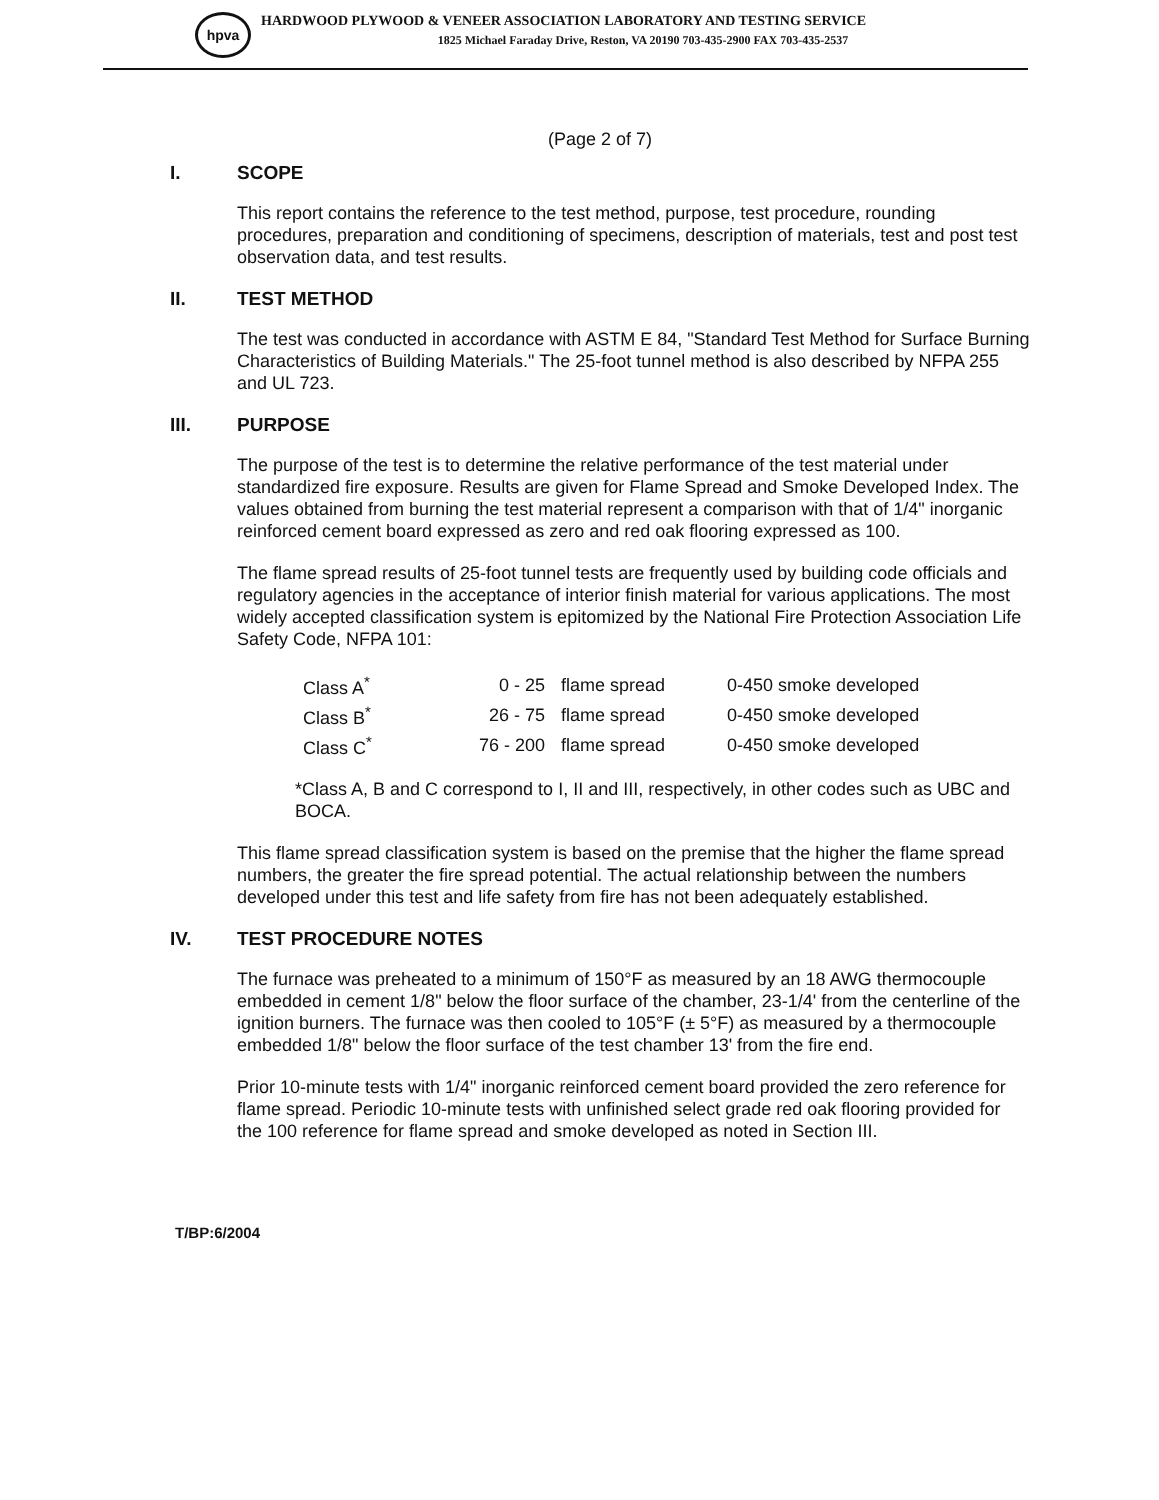hpva
HARDWOOD PLYWOOD & VENEER ASSOCIATION LABORATORY AND TESTING SERVICE
1825 Michael Faraday Drive, Reston, VA 20190 703-435-2900 FAX 703-435-2537
(Page 2 of 7)
I. SCOPE
This report contains the reference to the test method, purpose, test procedure, rounding procedures, preparation and conditioning of specimens, description of materials, test and post test observation data, and test results.
II. TEST METHOD
The test was conducted in accordance with ASTM E 84, "Standard Test Method for Surface Burning Characteristics of Building Materials." The 25-foot tunnel method is also described by NFPA 255 and UL 723.
III. PURPOSE
The purpose of the test is to determine the relative performance of the test material under standardized fire exposure. Results are given for Flame Spread and Smoke Developed Index. The values obtained from burning the test material represent a comparison with that of 1/4" inorganic reinforced cement board expressed as zero and red oak flooring expressed as 100.
The flame spread results of 25-foot tunnel tests are frequently used by building code officials and regulatory agencies in the acceptance of interior finish material for various applications. The most widely accepted classification system is epitomized by the National Fire Protection Association Life Safety Code, NFPA 101:
| Class A<sup>*</sup> | 0 - 25 | flame spread | 0-450 smoke developed |
| Class B<sup>*</sup> | 26 - 75 | flame spread | 0-450 smoke developed |
| Class C<sup>*</sup> | 76 - 200 | flame spread | 0-450 smoke developed |
*Class A, B and C correspond to I, II and III, respectively, in other codes such as UBC and BOCA.
This flame spread classification system is based on the premise that the higher the flame spread numbers, the greater the fire spread potential. The actual relationship between the numbers developed under this test and life safety from fire has not been adequately established.
IV. TEST PROCEDURE NOTES
The furnace was preheated to a minimum of 150°F as measured by an 18 AWG thermocouple embedded in cement 1/8" below the floor surface of the chamber, 23-1/4' from the centerline of the ignition burners. The furnace was then cooled to 105°F (± 5°F) as measured by a thermocouple embedded 1/8" below the floor surface of the test chamber 13' from the fire end.
Prior 10-minute tests with 1/4" inorganic reinforced cement board provided the zero reference for flame spread. Periodic 10-minute tests with unfinished select grade red oak flooring provided for the 100 reference for flame spread and smoke developed as noted in Section III.
T/BP:6/2004